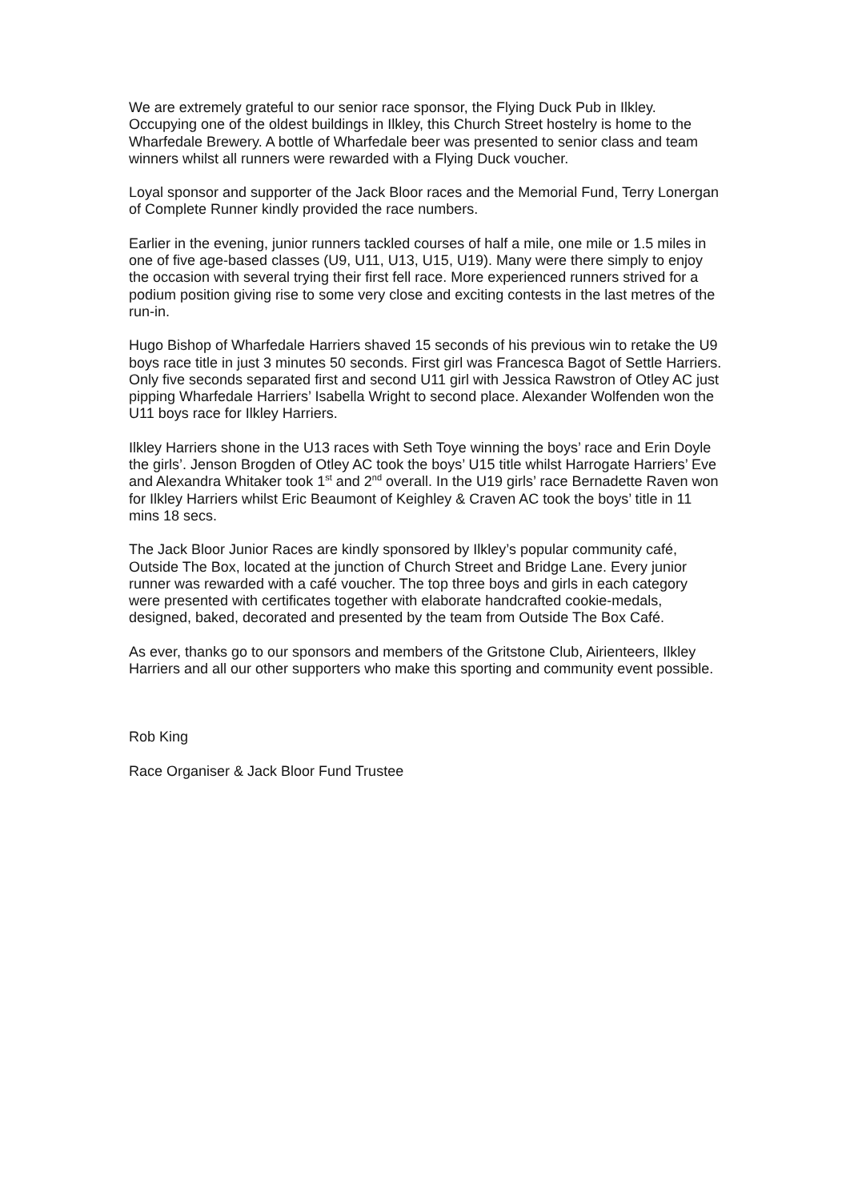We are extremely grateful to our senior race sponsor, the Flying Duck Pub in Ilkley. Occupying one of the oldest buildings in Ilkley, this Church Street hostelry is home to the Wharfedale Brewery. A bottle of Wharfedale beer was presented to senior class and team winners whilst all runners were rewarded with a Flying Duck voucher.
Loyal sponsor and supporter of the Jack Bloor races and the Memorial Fund, Terry Lonergan of Complete Runner kindly provided the race numbers.
Earlier in the evening, junior runners tackled courses of half a mile, one mile or 1.5 miles in one of five age-based classes (U9, U11, U13, U15, U19). Many were there simply to enjoy the occasion with several trying their first fell race. More experienced runners strived for a podium position giving rise to some very close and exciting contests in the last metres of the run-in.
Hugo Bishop of Wharfedale Harriers shaved 15 seconds of his previous win to retake the U9 boys race title in just 3 minutes 50 seconds. First girl was Francesca Bagot of Settle Harriers. Only five seconds separated first and second U11 girl with Jessica Rawstron of Otley AC just pipping Wharfedale Harriers’ Isabella Wright to second place. Alexander Wolfenden won the U11 boys race for Ilkley Harriers.
Ilkley Harriers shone in the U13 races with Seth Toye winning the boys’ race and Erin Doyle the girls’. Jenson Brogden of Otley AC took the boys’ U15 title whilst Harrogate Harriers’ Eve and Alexandra Whitaker took 1<sup>st</sup> and 2<sup>nd</sup> overall. In the U19 girls’ race Bernadette Raven won for Ilkley Harriers whilst Eric Beaumont of Keighley & Craven AC took the boys’ title in 11 mins 18 secs.
The Jack Bloor Junior Races are kindly sponsored by Ilkley’s popular community café, Outside The Box, located at the junction of Church Street and Bridge Lane. Every junior runner was rewarded with a café voucher. The top three boys and girls in each category were presented with certificates together with elaborate handcrafted cookie-medals, designed, baked, decorated and presented by the team from Outside The Box Café.
As ever, thanks go to our sponsors and members of the Gritstone Club, Airienteers, Ilkley Harriers and all our other supporters who make this sporting and community event possible.
Rob King
Race Organiser & Jack Bloor Fund Trustee